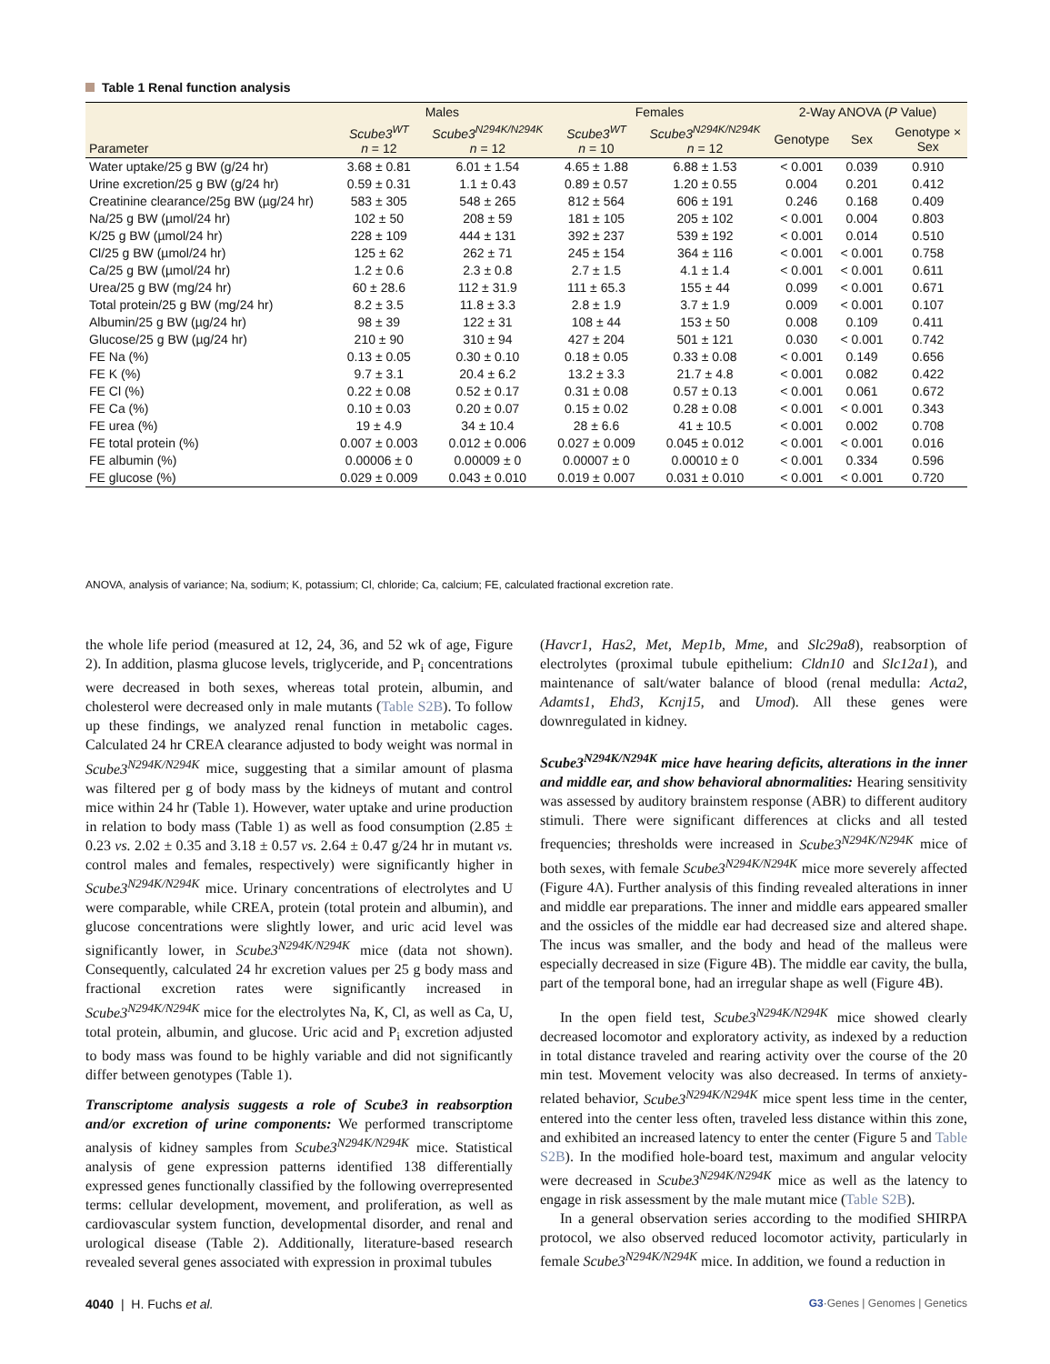Table 1 Renal function analysis
| Parameter | Males | | Females | | 2-Way ANOVA ( P Value) | | |
| --- | --- | --- | --- | --- | --- | --- | --- |
| | Scube3<sup>WT</sup> n = 12 | Scube3<sup>N294K/N294K</sup> n = 12 | Scube3<sup>WT</sup> n = 10 | Scube3<sup>N294K/N294K</sup> n = 12 | Genotype | Sex | Genotype × Sex |
| Water uptake/25 g BW (g/24 hr) | 3.68 ± 0.81 | 6.01 ± 1.54 | 4.65 ± 1.88 | 6.88 ± 1.53 | < 0.001 | 0.039 | 0.910 |
| Urine excretion/25 g BW (g/24 hr) | 0.59 ± 0.31 | 1.1 ± 0.43 | 0.89 ± 0.57 | 1.20 ± 0.55 | 0.004 | 0.201 | 0.412 |
| Creatinine clearance/25g BW (µg/24 hr) | 583 ± 305 | 548 ± 265 | 812 ± 564 | 606 ± 191 | 0.246 | 0.168 | 0.409 |
| Na/25 g BW (µmol/24 hr) | 102 ± 50 | 208 ± 59 | 181 ± 105 | 205 ± 102 | < 0.001 | 0.004 | 0.803 |
| K/25 g BW (µmol/24 hr) | 228 ± 109 | 444 ± 131 | 392 ± 237 | 539 ± 192 | < 0.001 | 0.014 | 0.510 |
| Cl/25 g BW (µmol/24 hr) | 125 ± 62 | 262 ± 71 | 245 ± 154 | 364 ± 116 | < 0.001 | < 0.001 | 0.758 |
| Ca/25 g BW (µmol/24 hr) | 1.2 ± 0.6 | 2.3 ± 0.8 | 2.7 ± 1.5 | 4.1 ± 1.4 | < 0.001 | < 0.001 | 0.611 |
| Urea/25 g BW (mg/24 hr) | 60 ± 28.6 | 112 ± 31.9 | 111 ± 65.3 | 155 ± 44 | 0.099 | < 0.001 | 0.671 |
| Total protein/25 g BW (mg/24 hr) | 8.2 ± 3.5 | 11.8 ± 3.3 | 2.8 ± 1.9 | 3.7 ± 1.9 | 0.009 | < 0.001 | 0.107 |
| Albumin/25 g BW (µg/24 hr) | 98 ± 39 | 122 ± 31 | 108 ± 44 | 153 ± 50 | 0.008 | 0.109 | 0.411 |
| Glucose/25 g BW (µg/24 hr) | 210 ± 90 | 310 ± 94 | 427 ± 204 | 501 ± 121 | 0.030 | < 0.001 | 0.742 |
| FE Na (%) | 0.13 ± 0.05 | 0.30 ± 0.10 | 0.18 ± 0.05 | 0.33 ± 0.08 | < 0.001 | 0.149 | 0.656 |
| FE K (%) | 9.7 ± 3.1 | 20.4 ± 6.2 | 13.2 ± 3.3 | 21.7 ± 4.8 | < 0.001 | 0.082 | 0.422 |
| FE Cl (%) | 0.22 ± 0.08 | 0.52 ± 0.17 | 0.31 ± 0.08 | 0.57 ± 0.13 | < 0.001 | 0.061 | 0.672 |
| FE Ca (%) | 0.10 ± 0.03 | 0.20 ± 0.07 | 0.15 ± 0.02 | 0.28 ± 0.08 | < 0.001 | < 0.001 | 0.343 |
| FE urea (%) | 19 ± 4.9 | 34 ± 10.4 | 28 ± 6.6 | 41 ± 10.5 | < 0.001 | 0.002 | 0.708 |
| FE total protein (%) | 0.007 ± 0.003 | 0.012 ± 0.006 | 0.027 ± 0.009 | 0.045 ± 0.012 | < 0.001 | < 0.001 | 0.016 |
| FE albumin (%) | 0.00006 ± 0 | 0.00009 ± 0 | 0.00007 ± 0 | 0.00010 ± 0 | < 0.001 | 0.334 | 0.596 |
| FE glucose (%) | 0.029 ± 0.009 | 0.043 ± 0.010 | 0.019 ± 0.007 | 0.031 ± 0.010 | < 0.001 | < 0.001 | 0.720 |
ANOVA, analysis of variance; Na, sodium; K, potassium; Cl, chloride; Ca, calcium; FE, calculated fractional excretion rate.
the whole life period (measured at 12, 24, 36, and 52 wk of age, Figure 2). In addition, plasma glucose levels, triglyceride, and P<sub>i</sub> concentrations were decreased in both sexes, whereas total protein, albumin, and cholesterol were decreased only in male mutants (Table S2B). To follow up these findings, we analyzed renal function in metabolic cages. Calculated 24 hr CREA clearance adjusted to body weight was normal in Scube3<sup>N294K/N294K</sup> mice, suggesting that a similar amount of plasma was filtered per g of body mass by the kidneys of mutant and control mice within 24 hr (Table 1). However, water uptake and urine production in relation to body mass (Table 1) as well as food consumption (2.85 ± 0.23 vs. 2.02 ± 0.35 and 3.18 ± 0.57 vs. 2.64 ± 0.47 g/24 hr in mutant vs. control males and females, respectively) were significantly higher in Scube3<sup>N294K/N294K</sup> mice. Urinary concentrations of electrolytes and U were comparable, while CREA, protein (total protein and albumin), and glucose concentrations were slightly lower, and uric acid level was significantly lower, in Scube3<sup>N294K/N294K</sup> mice (data not shown). Consequently, calculated 24 hr excretion values per 25 g body mass and fractional excretion rates were significantly increased in Scube3<sup>N294K/N294K</sup> mice for the electrolytes Na, K, Cl, as well as Ca, U, total protein, albumin, and glucose. Uric acid and P<sub>i</sub> excretion adjusted to body mass was found to be highly variable and did not significantly differ between genotypes (Table 1).
Transcriptome analysis suggests a role of Scube3 in reabsorption and/or excretion of urine components: We performed transcriptome analysis of kidney samples from Scube3<sup>N294K/N294K</sup> mice. Statistical analysis of gene expression patterns identified 138 differentially expressed genes functionally classified by the following overrepresented terms: cellular development, movement, and proliferation, as well as cardiovascular system function, developmental disorder, and renal and urological disease (Table 2). Additionally, literature-based research revealed several genes associated with expression in proximal tubules
(Havcr1, Has2, Met, Mep1b, Mme, and Slc29a8), reabsorption of electrolytes (proximal tubule epithelium: Cldn10 and Slc12a1), and maintenance of salt/water balance of blood (renal medulla: Acta2, Adamts1, Ehd3, Kcnj15, and Umod). All these genes were downregulated in kidney.
Scube3<sup>N294K/N294K</sup> mice have hearing deficits, alterations in the inner and middle ear, and show behavioral abnormalities: Hearing sensitivity was assessed by auditory brainstem response (ABR) to different auditory stimuli. There were significant differences at clicks and all tested frequencies; thresholds were increased in Scube3<sup>N294K/N294K</sup> mice of both sexes, with female Scube3<sup>N294K/N294K</sup> mice more severely affected (Figure 4A). Further analysis of this finding revealed alterations in inner and middle ear preparations. The inner and middle ears appeared smaller and the ossicles of the middle ear had decreased size and altered shape. The incus was smaller, and the body and head of the malleus were especially decreased in size (Figure 4B). The middle ear cavity, the bulla, part of the temporal bone, had an irregular shape as well (Figure 4B).
In the open field test, Scube3<sup>N294K/N294K</sup> mice showed clearly decreased locomotor and exploratory activity, as indexed by a reduction in total distance traveled and rearing activity over the course of the 20 min test. Movement velocity was also decreased. In terms of anxiety-related behavior, Scube3<sup>N294K/N294K</sup> mice spent less time in the center, entered into the center less often, traveled less distance within this zone, and exhibited an increased latency to enter the center (Figure 5 and Table S2B). In the modified hole-board test, maximum and angular velocity were decreased in Scube3<sup>N294K/N294K</sup> mice as well as the latency to engage in risk assessment by the male mutant mice (Table S2B).
In a general observation series according to the modified SHIRPA protocol, we also observed reduced locomotor activity, particularly in female Scube3<sup>N294K/N294K</sup> mice. In addition, we found a reduction in
4040 | H. Fuchs et al. G3·Genes | Genomes | Genetics